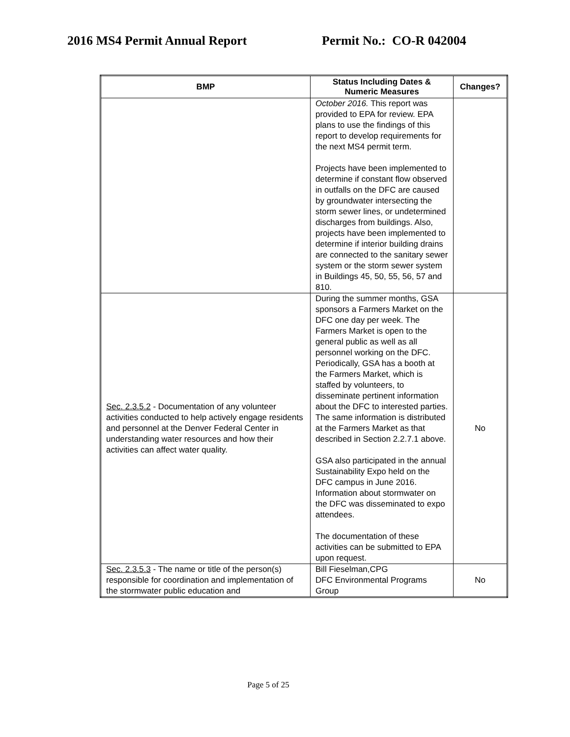2016 MS4 Permit Annual Report Permit No.: CO-R 042004
| BMP | Status Including Dates & Numeric Measures | Changes? |
| --- | --- | --- |
| | October 2016. This report was provided to EPA for review. EPA plans to use the findings of this report to develop requirements for the next MS4 permit term. Projects have been implemented to determine if constant flow observed in outfalls on the DFC are caused by groundwater intersecting the storm sewer lines, or undetermined discharges from buildings. Also, projects have been implemented to determine if interior building drains are connected to the sanitary sewer system or the storm sewer system in Buildings 45, 50, 55, 56, 57 and 810. | |
| Sec. 2.3.5.2 - Documentation of any volunteer activities conducted to help actively engage residents and personnel at the Denver Federal Center in understanding water resources and how their activities can affect water quality. | During the summer months, GSA sponsors a Farmers Market on the DFC one day per week. The Farmers Market is open to the general public as well as all personnel working on the DFC. Periodically, GSA has a booth at the Farmers Market, which is staffed by volunteers, to disseminate pertinent information about the DFC to interested parties. The same information is distributed at the Farmers Market as that described in Section 2.2.7.1 above. GSA also participated in the annual Sustainability Expo held on the DFC campus in June 2016. Information about stormwater on the DFC was disseminated to expo attendees. The documentation of these activities can be submitted to EPA upon request. | No |
| Sec. 2.3.5.3 - The name or title of the person(s) responsible for coordination and implementation of the stormwater public education and | Bill Fieselman,CPG DFC Environmental Programs Group | No |
Page 5 of 25